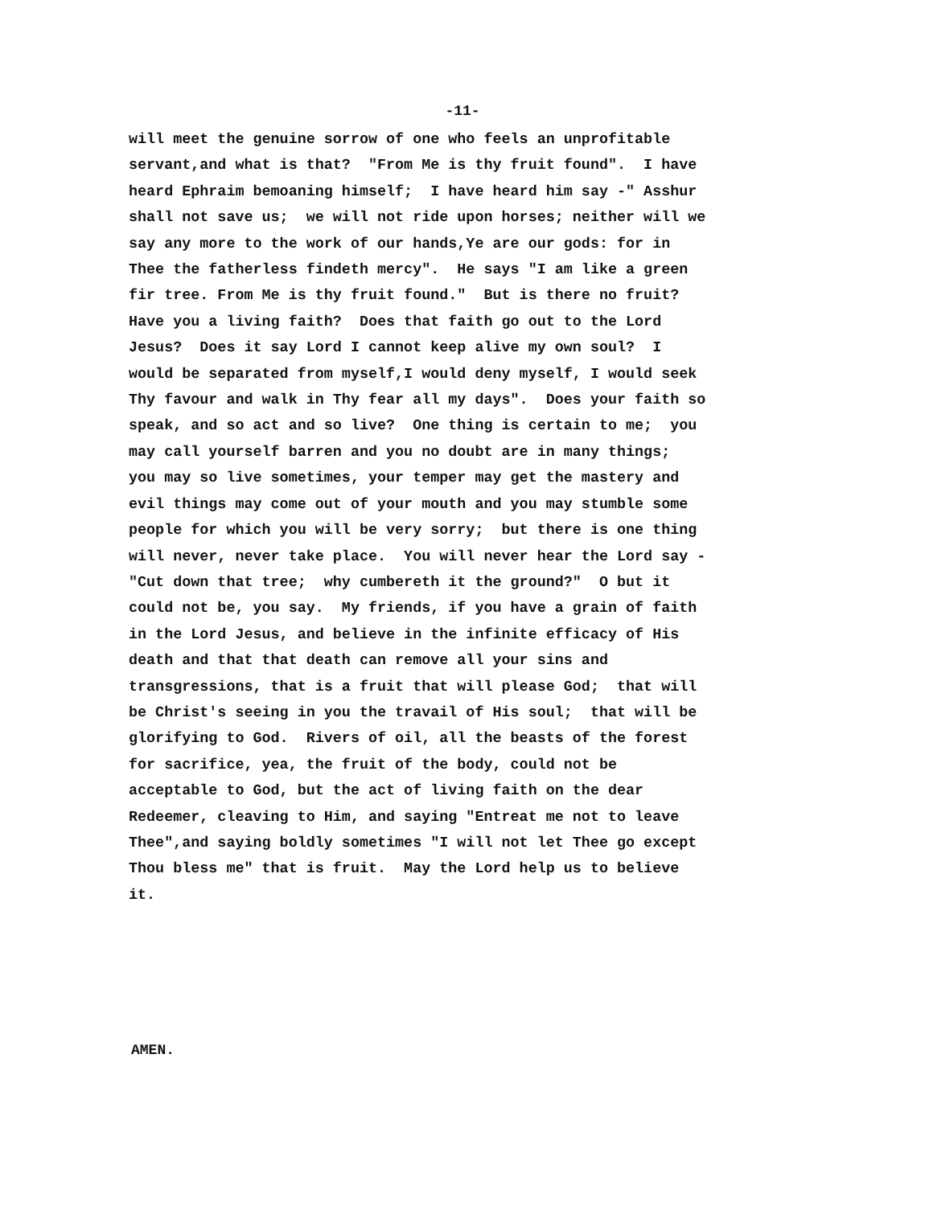-11-
will meet the genuine sorrow of one who feels an unprofitable
servant,and what is that? "From Me is thy fruit found". I have
heard Ephraim bemoaning himself; I have heard him say -" Asshur
shall not save us; we will not ride upon horses; neither will we
say any more to the work of our hands,Ye are our gods: for in
Thee the fatherless findeth mercy". He says "I am like a green
fir tree. From Me is thy fruit found." But is there no fruit?
Have you a living faith? Does that faith go out to the Lord
Jesus? Does it say Lord I cannot keep alive my own soul? I
would be separated from myself,I would deny myself, I would seek
Thy favour and walk in Thy fear all my days". Does your faith so
speak, and so act and so live? One thing is certain to me; you
may call yourself barren and you no doubt are in many things;
you may so live sometimes, your temper may get the mastery and
evil things may come out of your mouth and you may stumble some
people for which you will be very sorry; but there is one thing
will never, never take place. You will never hear the Lord say -
"Cut down that tree; why cumbereth it the ground?" O but it
could not be, you say. My friends, if you have a grain of faith
in the Lord Jesus, and believe in the infinite efficacy of His
death and that that death can remove all your sins and
transgressions, that is a fruit that will please God; that will
be Christ's seeing in you the travail of His soul; that will be
glorifying to God. Rivers of oil, all the beasts of the forest
for sacrifice, yea, the fruit of the body, could not be
acceptable to God, but the act of living faith on the dear
Redeemer, cleaving to Him, and saying "Entreat me not to leave
Thee",and saying boldly sometimes "I will not let Thee go except
Thou bless me" that is fruit. May the Lord help us to believe
it.
AMEN.